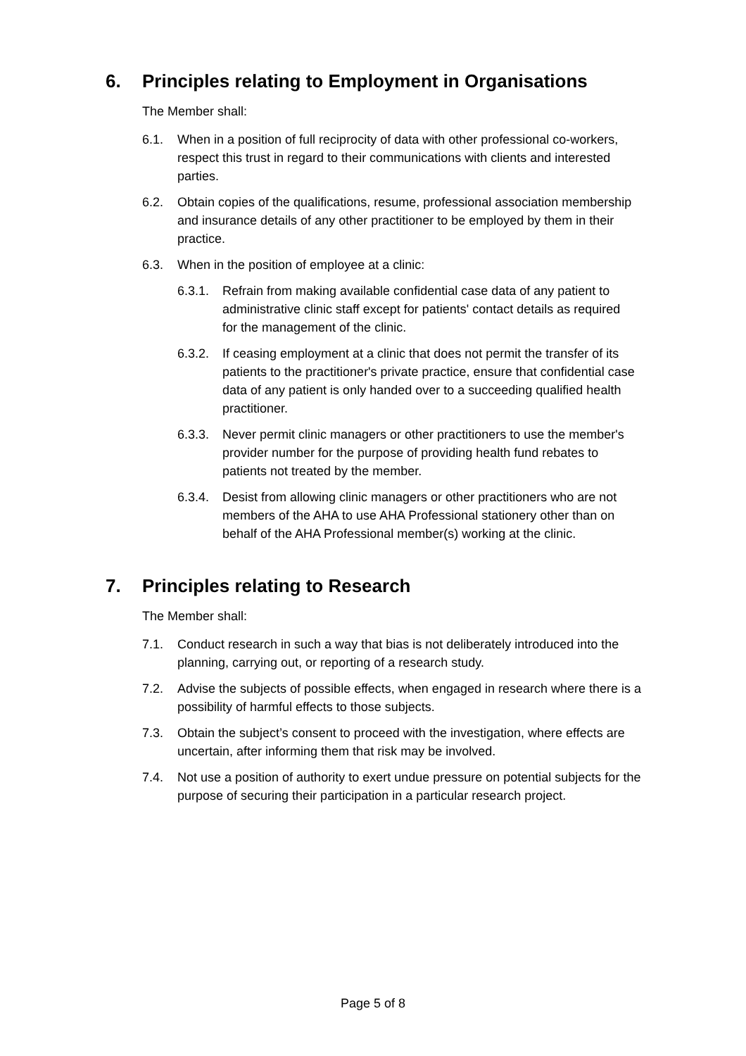6. Principles relating to Employment in Organisations
The Member shall:
6.1. When in a position of full reciprocity of data with other professional co-workers, respect this trust in regard to their communications with clients and interested parties.
6.2. Obtain copies of the qualifications, resume, professional association membership and insurance details of any other practitioner to be employed by them in their practice.
6.3. When in the position of employee at a clinic:
6.3.1.
Refrain from making available confidential case data of any patient to administrative clinic staff except for patients' contact details as required for the management of the clinic.
6.3.2.
If ceasing employment at a clinic that does not permit the transfer of its patients to the practitioner's private practice, ensure that confidential case data of any patient is only handed over to a succeeding qualified health practitioner.
6.3.3.
Never permit clinic managers or other practitioners to use the member's provider number for the purpose of providing health fund rebates to patients not treated by the member.
6.3.4.
Desist from allowing clinic managers or other practitioners who are not members of the AHA to use AHA Professional stationery other than on behalf of the AHA Professional member(s) working at the clinic.
7. Principles relating to Research
The Member shall:
7.1. Conduct research in such a way that bias is not deliberately introduced into the planning, carrying out, or reporting of a research study.
7.2. Advise the subjects of possible effects, when engaged in research where there is a possibility of harmful effects to those subjects.
7.3. Obtain the subject’s consent to proceed with the investigation, where effects are uncertain, after informing them that risk may be involved.
7.4. Not use a position of authority to exert undue pressure on potential subjects for the purpose of securing their participation in a particular research project.
Page 5 of 8